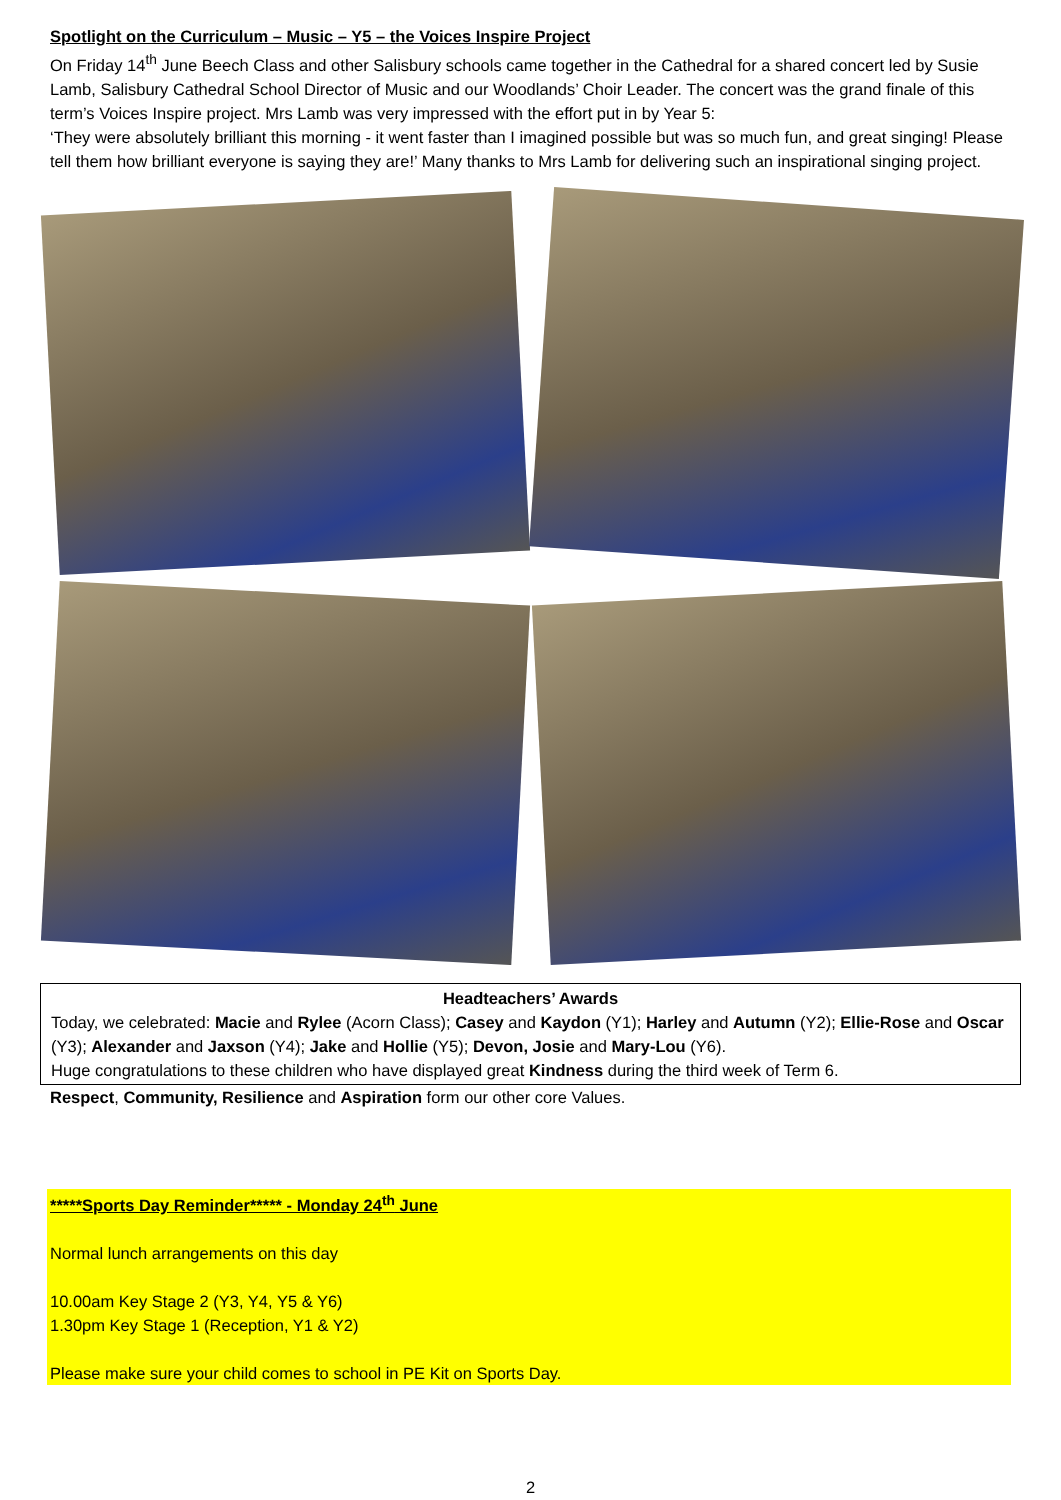Spotlight on the Curriculum – Music – Y5 – the Voices Inspire Project
On Friday 14<sup>th</sup> June Beech Class and other Salisbury schools came together in the Cathedral for a shared concert led by Susie Lamb, Salisbury Cathedral School Director of Music and our Woodlands’ Choir Leader. The concert was the grand finale of this term’s Voices Inspire project. Mrs Lamb was very impressed with the effort put in by Year 5:
‘They were absolutely brilliant this morning - it went faster than I imagined possible but was so much fun, and great singing! Please tell them how brilliant everyone is saying they are!’ Many thanks to Mrs Lamb for delivering such an inspirational singing project.
Headteachers’ Awards
Today, we celebrated: Macie and Rylee (Acorn Class); Casey and Kaydon (Y1); Harley and Autumn (Y2); Ellie-Rose and Oscar (Y3); Alexander and Jaxson (Y4); Jake and Hollie (Y5); Devon, Josie and Mary-Lou (Y6).
Huge congratulations to these children who have displayed great Kindness during the third week of Term 6.
Respect, Community, Resilience and Aspiration form our other core Values.
*****Sports Day Reminder***** - Monday 24<sup>th</sup> June
Normal lunch arrangements on this day
10.00am Key Stage 2 (Y3, Y4, Y5 & Y6)
1.30pm Key Stage 1 (Reception, Y1 & Y2)
Please make sure your child comes to school in PE Kit on Sports Day.
2